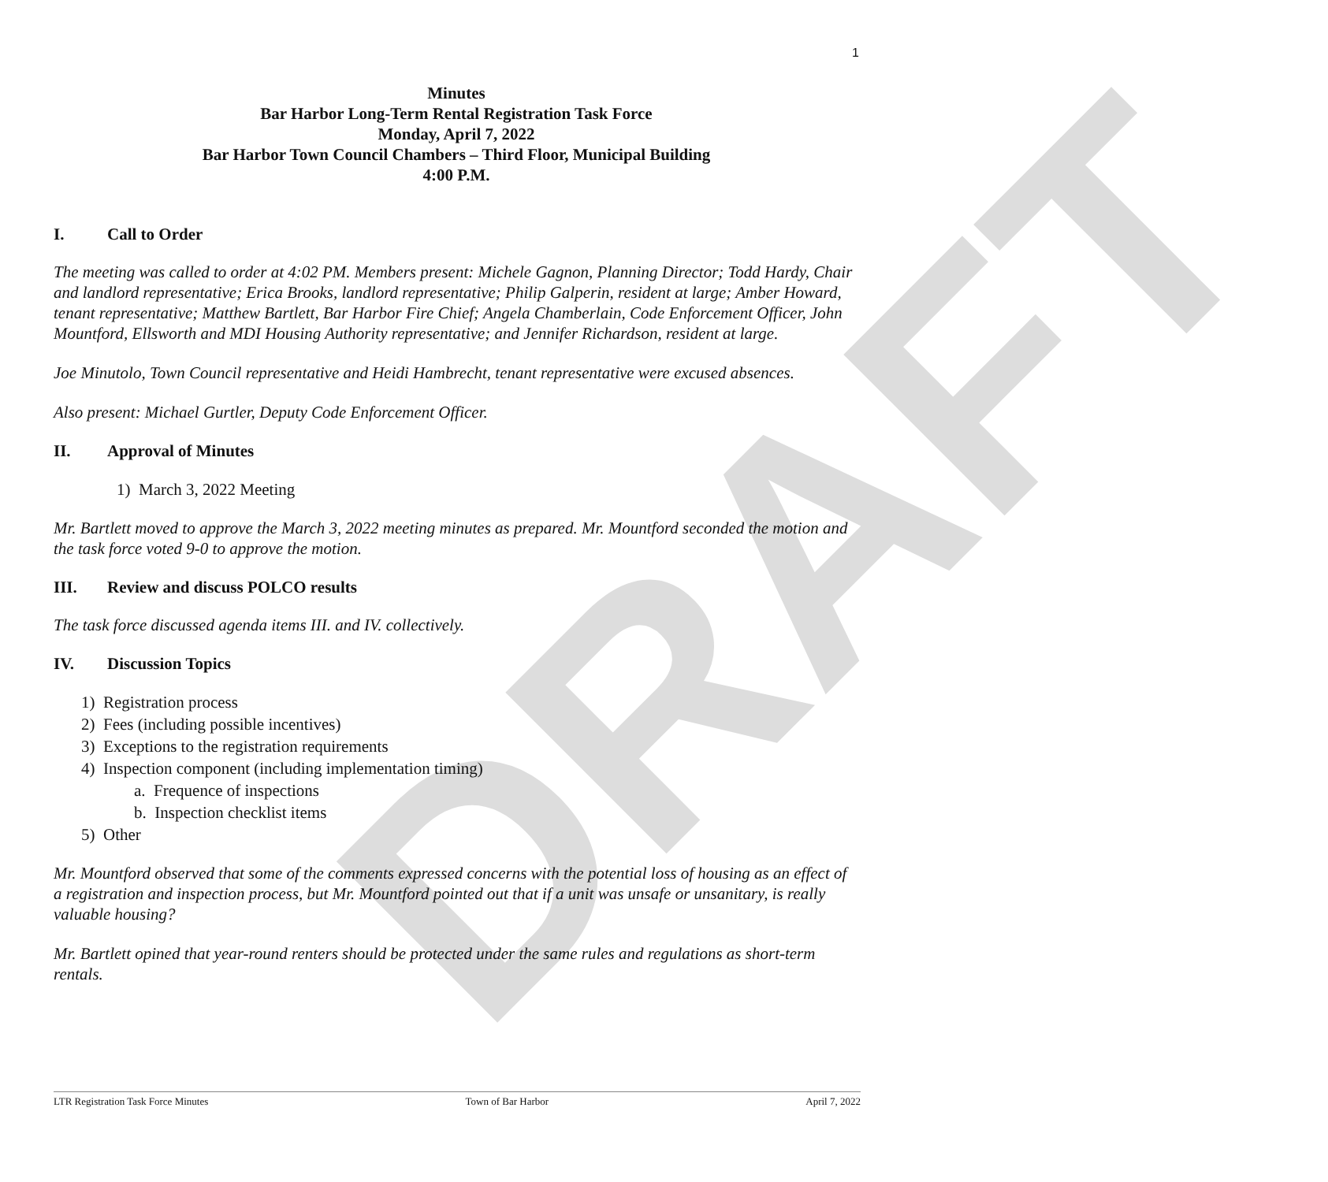DRAFT
1
Minutes
Bar Harbor Long-Term Rental Registration Task Force
Monday, April 7, 2022
Bar Harbor Town Council Chambers – Third Floor, Municipal Building
4:00 P.M.
I. Call to Order
The meeting was called to order at 4:02 PM. Members present: Michele Gagnon, Planning Director; Todd Hardy, Chair and landlord representative; Erica Brooks, landlord representative; Philip Galperin, resident at large; Amber Howard, tenant representative; Matthew Bartlett, Bar Harbor Fire Chief; Angela Chamberlain, Code Enforcement Officer, John Mountford, Ellsworth and MDI Housing Authority representative; and Jennifer Richardson, resident at large.
Joe Minutolo, Town Council representative and Heidi Hambrecht, tenant representative were excused absences.
Also present: Michael Gurtler, Deputy Code Enforcement Officer.
II. Approval of Minutes
1) March 3, 2022 Meeting
Mr. Bartlett moved to approve the March 3, 2022 meeting minutes as prepared. Mr. Mountford seconded the motion and the task force voted 9-0 to approve the motion.
III. Review and discuss POLCO results
The task force discussed agenda items III. and IV. collectively.
IV. Discussion Topics
1) Registration process
2) Fees (including possible incentives)
3) Exceptions to the registration requirements
4) Inspection component (including implementation timing)
a. Frequence of inspections
b. Inspection checklist items
5) Other
Mr. Mountford observed that some of the comments expressed concerns with the potential loss of housing as an effect of a registration and inspection process, but Mr. Mountford pointed out that if a unit was unsafe or unsanitary, is really valuable housing?
Mr. Bartlett opined that year-round renters should be protected under the same rules and regulations as short-term rentals.
LTR Registration Task Force Minutes Town of Bar Harbor April 7, 2022